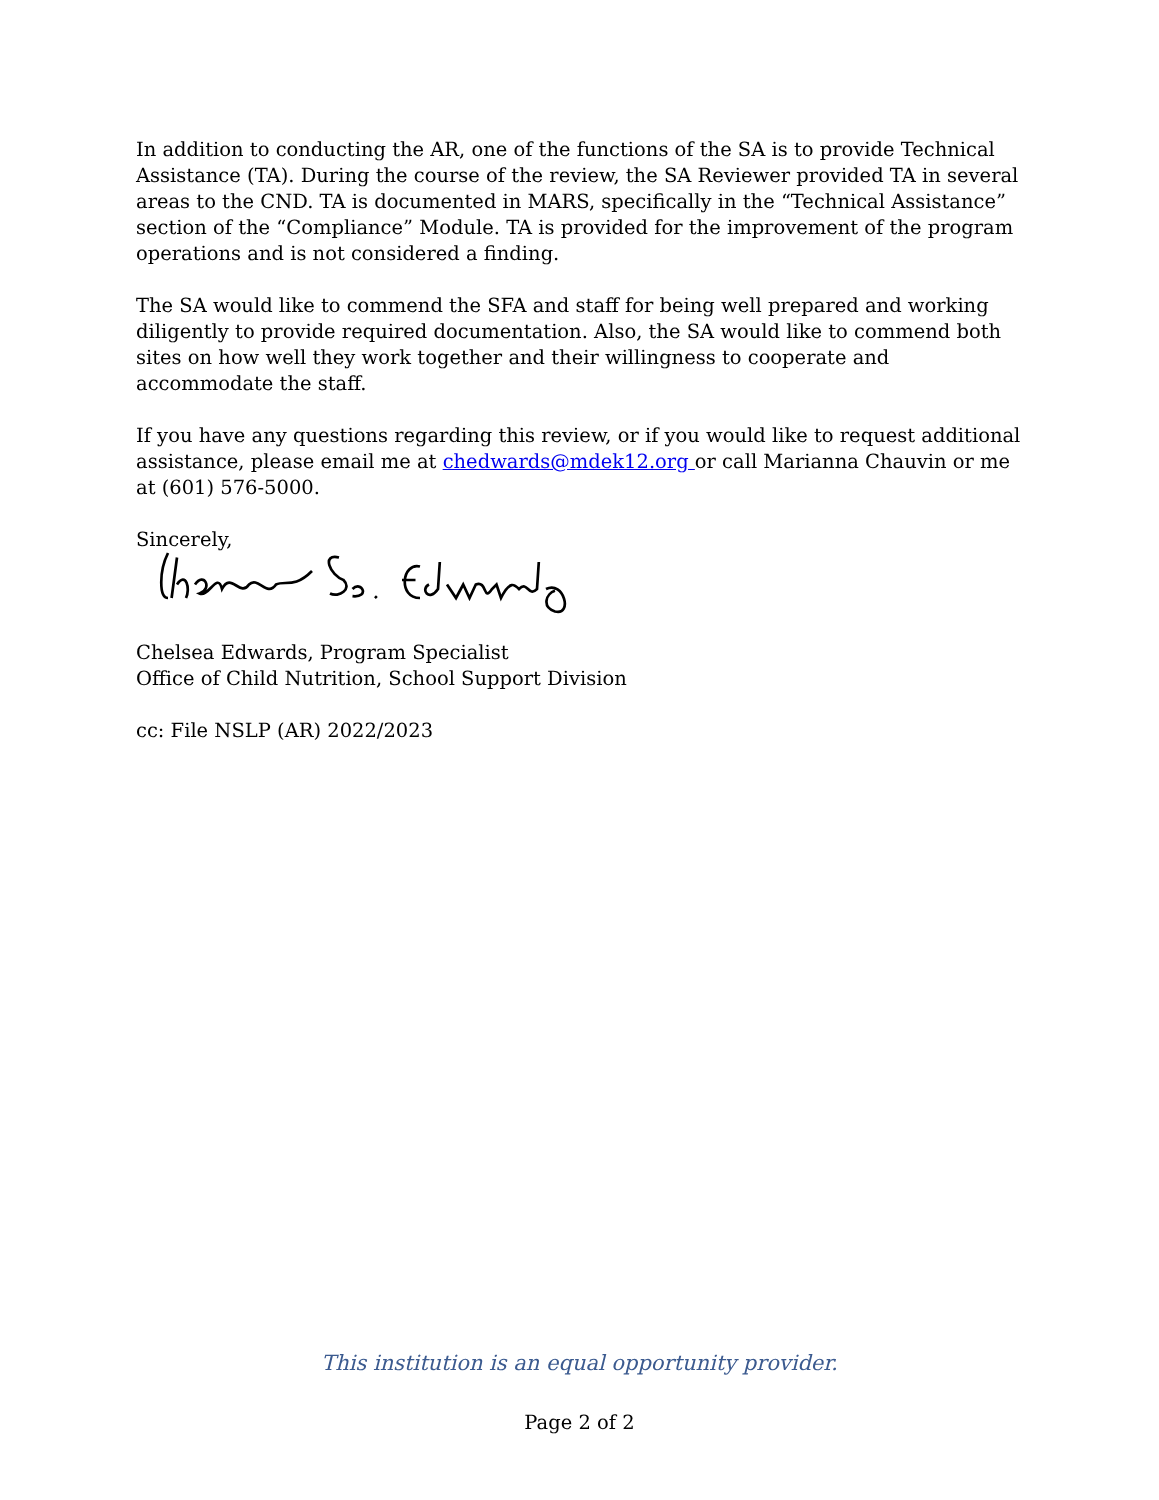In addition to conducting the AR, one of the functions of the SA is to provide Technical Assistance (TA). During the course of the review, the SA Reviewer provided TA in several areas to the CND. TA is documented in MARS, specifically in the “Technical Assistance” section of the “Compliance” Module. TA is provided for the improvement of the program operations and is not considered a finding.
The SA would like to commend the SFA and staff for being well prepared and working diligently to provide required documentation. Also, the SA would like to commend both sites on how well they work together and their willingness to cooperate and accommodate the staff.
If you have any questions regarding this review, or if you would like to request additional assistance, please email me at chedwards@mdek12.org or call Marianna Chauvin or me at (601) 576-5000.
Sincerely,
Chelsea Edwards, Program Specialist
Office of Child Nutrition, School Support Division
cc: File NSLP (AR) 2022/2023
This institution is an equal opportunity provider.
Page 2 of 2